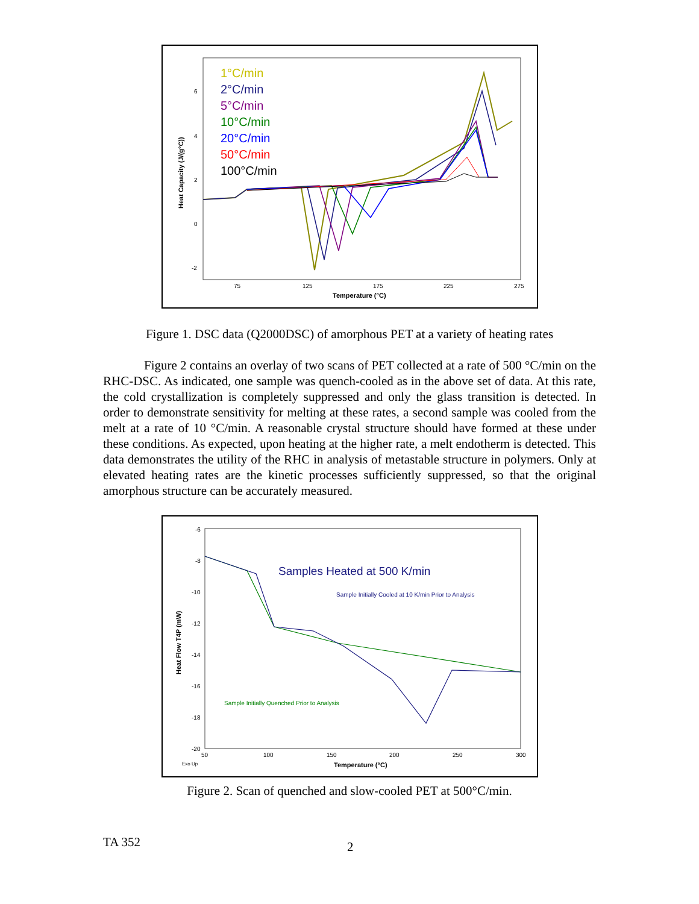1°C/min
2°C/min
5°C/min
10°C/min
20°C/min
50°C/min
100°C/min
6
4
2
0
-2
75
125
175
225
275
Temperature (°C)
Heat Capacity (J/(g°C))
Figure 1. DSC data (Q2000DSC) of amorphous PET at a variety of heating rates
Figure 2 contains an overlay of two scans of PET collected at a rate of 500 °C/min on the RHC-DSC. As indicated, one sample was quench-cooled as in the above set of data. At this rate, the cold crystallization is completely suppressed and only the glass transition is detected. In order to demonstrate sensitivity for melting at these rates, a second sample was cooled from the melt at a rate of 10 °C/min. A reasonable crystal structure should have formed at these under these conditions. As expected, upon heating at the higher rate, a melt endotherm is detected. This data demonstrates the utility of the RHC in analysis of metastable structure in polymers. Only at elevated heating rates are the kinetic processes sufficiently suppressed, so that the original amorphous structure can be accurately measured.
Samples Heated at 500 K/min
Sample Initially Cooled at 10 K/min Prior to Analysis
Sample Initially Quenched Prior to Analysis
-6
-8
-10
-12
-14
-16
-18
-20
50
100
150
200
250
300
Exo Up
Temperature (°C)
Heat Flow T4P (mW)
Figure 2. Scan of quenched and slow-cooled PET at 500°C/min.
TA 352 2